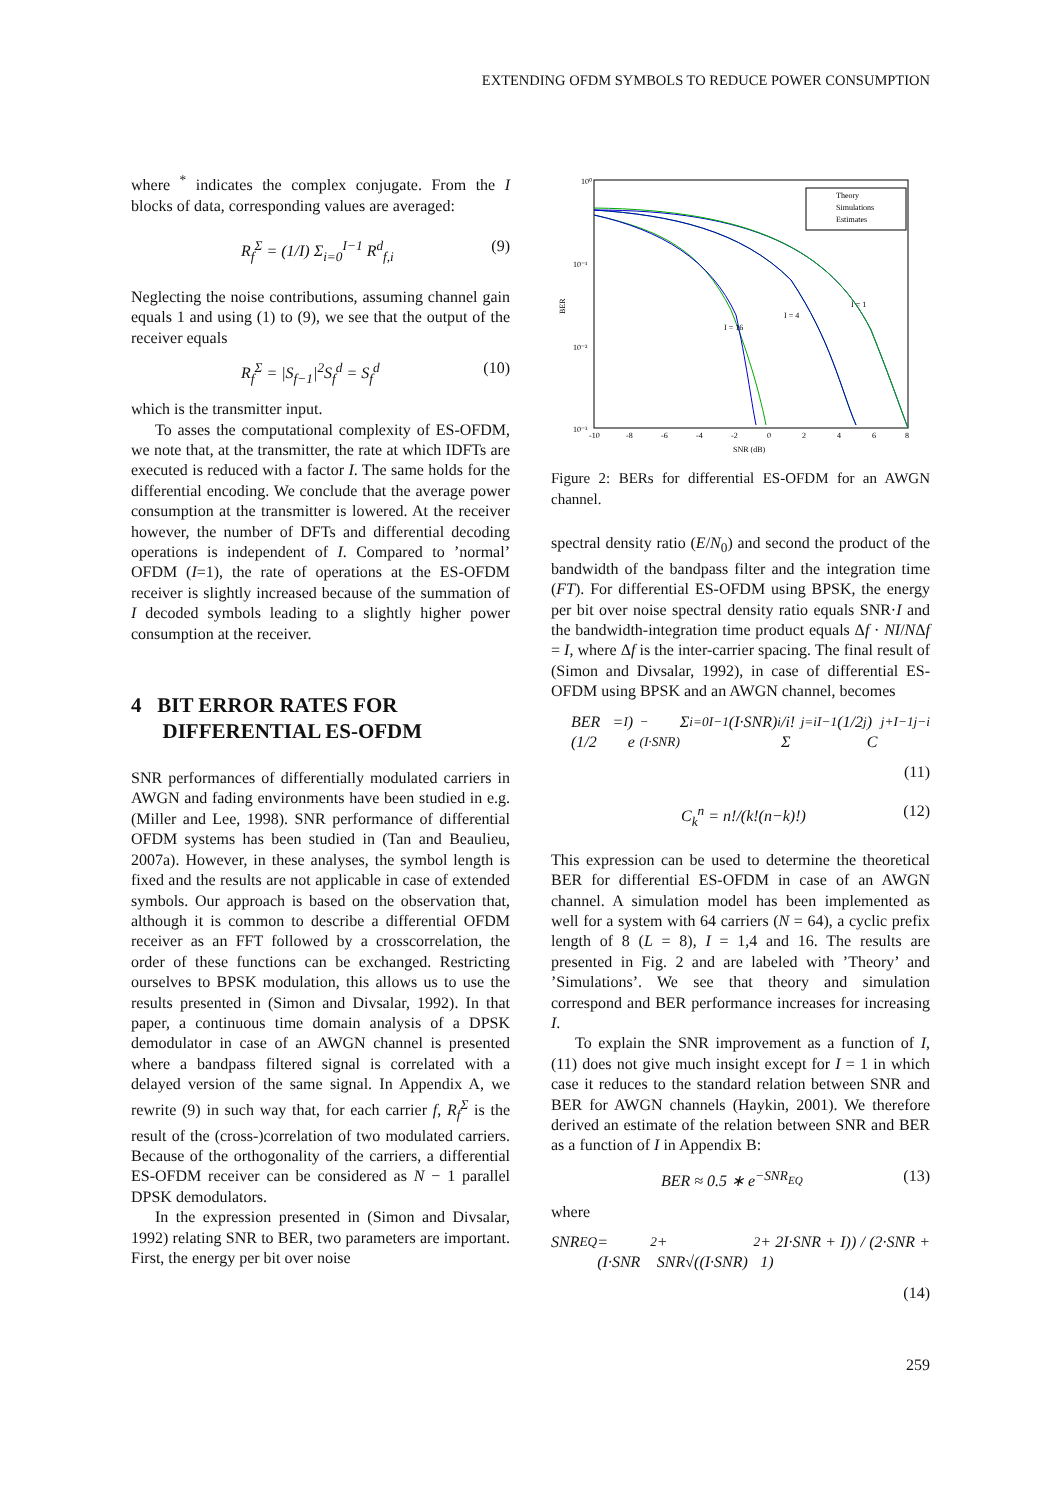EXTENDING OFDM SYMBOLS TO REDUCE POWER CONSUMPTION
where <sup>*</sup> indicates the complex conjugate. From the I blocks of data, corresponding values are averaged:
R<sub>f</sub><sup>Σ</sup> = (1/I) Σ<sub>i=0</sub><sup>I−1</sup> R<sup>d</sup><sub>f,i</sub> (9)
Neglecting the noise contributions, assuming channel gain equals 1 and using (1) to (9), we see that the output of the receiver equals
R<sub>f</sub><sup>Σ</sup> = |S<sub>f−1</sub>|<sup>2</sup>S<sub>f</sub><sup>d</sup> = S<sub>f</sub><sup>d</sup> (10)
which is the transmitter input.
To asses the computational complexity of ES-OFDM, we note that, at the transmitter, the rate at which IDFTs are executed is reduced with a factor I. The same holds for the differential encoding. We conclude that the average power consumption at the transmitter is lowered. At the receiver however, the number of DFTs and differential decoding operations is independent of I. Compared to ’normal’ OFDM (I=1), the rate of operations at the ES-OFDM receiver is slightly increased because of the summation of I decoded symbols leading to a slightly higher power consumption at the receiver.
4 BIT ERROR RATES FOR
DIFFERENTIAL ES-OFDM
SNR performances of differentially modulated carriers in AWGN and fading environments have been studied in e.g. (Miller and Lee, 1998). SNR performance of differential OFDM systems has been studied in (Tan and Beaulieu, 2007a). However, in these analyses, the symbol length is fixed and the results are not applicable in case of extended symbols. Our approach is based on the observation that, although it is common to describe a differential OFDM receiver as an FFT followed by a crosscorrelation, the order of these functions can be exchanged. Restricting ourselves to BPSK modulation, this allows us to use the results presented in (Simon and Divsalar, 1992). In that paper, a continuous time domain analysis of a DPSK demodulator in case of an AWGN channel is presented where a bandpass filtered signal is correlated with a delayed version of the same signal. In Appendix A, we rewrite (9) in such way that, for each carrier f, R<sub>f</sub><sup>Σ</sup> is the result of the (cross-)correlation of two modulated carriers. Because of the orthogonality of the carriers, a differential ES-OFDM receiver can be considered as N − 1 parallel DPSK demodulators.
In the expression presented in (Simon and Divsalar, 1992) relating SNR to BER, two parameters are important. First, the energy per bit over noise
10⁰
10⁻¹
10⁻²
10⁻³
BER
-10
-8
-6
-4
-2
0
2
4
6
8
SNR (dB)
I = 1
I = 4
I = 16
Theory
Simulations
Estimates
Figure 2: BERs for differential ES-OFDM for an AWGN channel.
spectral density ratio (E/N<sub>0</sub>) and second the product of the bandwidth of the bandpass filter and the integration time (FT). For differential ES-OFDM using BPSK, the energy per bit over noise spectral density ratio equals SNR·I and the bandwidth-integration time product equals Δf · NI/NΔf = I, where Δf is the inter-carrier spacing. The final result of (Simon and Divsalar, 1992), in case of differential ES-OFDM using BPSK and an AWGN channel, becomes
BER = (1/2<sup>I</sup>) e<sup>−(I·SNR)</sup> Σ<sub>i=0</sub><sup>I−1</sup> (I·SNR)<sup>i</sup>/i! Σ<sub>j=i</sub><sup>I−1</sup> (1/2<sup>j</sup>) C<sup>j+I−1</sup><sub>j−i</sub>
(11)
C<sub>k</sub><sup>n</sup> = n!/(k!(n−k)!) (12)
This expression can be used to determine the theoretical BER for differential ES-OFDM in case of an AWGN channel. A simulation model has been implemented as well for a system with 64 carriers (N = 64), a cyclic prefix length of 8 (L = 8), I = 1,4 and 16. The results are presented in Fig. 2 and are labeled with ’Theory’ and ’Simulations’. We see that theory and simulation correspond and BER performance increases for increasing I.
To explain the SNR improvement as a function of I, (11) does not give much insight except for I = 1 in which case it reduces to the standard relation between SNR and BER for AWGN channels (Haykin, 2001). We therefore derived an estimate of the relation between SNR and BER as a function of I in Appendix B:
BER ≈ 0.5 ∗ e<sup>−SNR<sub>EQ</sub></sup> (13)
where
SNR<sub>EQ</sub> = (I·SNR<sup>2</sup> + SNR√((I·SNR)<sup>2</sup> + 2I·SNR + I)) / (2·SNR + 1)
(14)
259